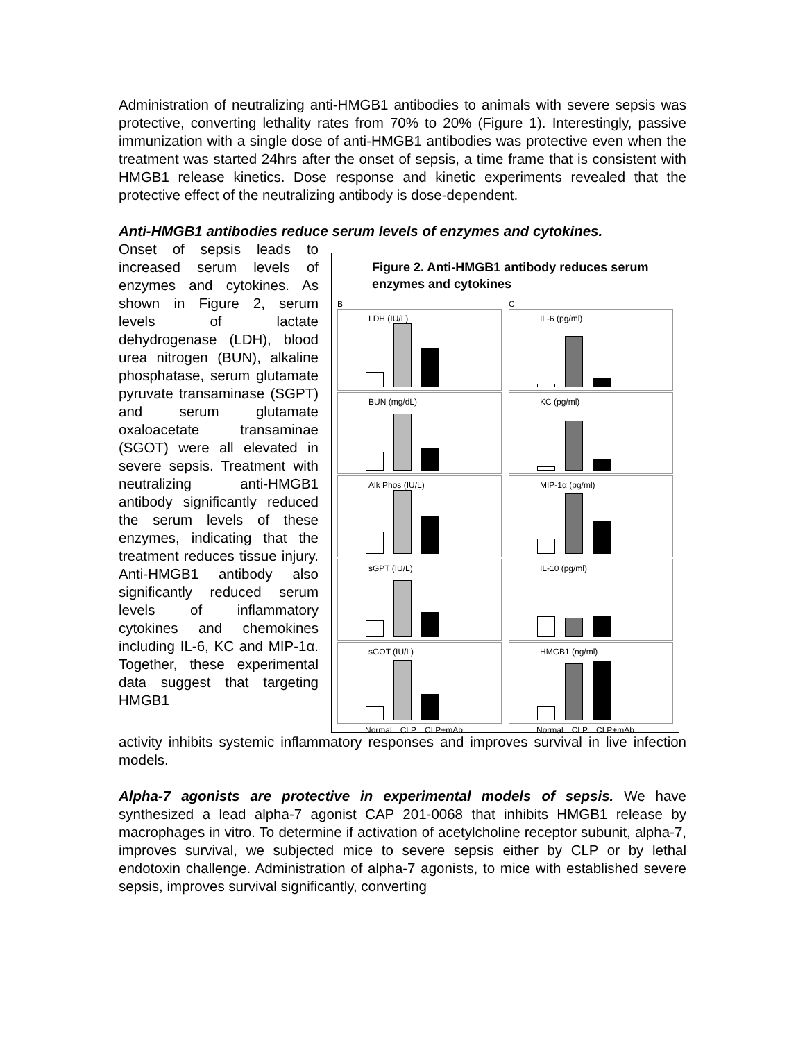Administration of neutralizing anti-HMGB1 antibodies to animals with severe sepsis was protective, converting lethality rates from 70% to 20% (Figure 1). Interestingly, passive immunization with a single dose of anti-HMGB1 antibodies was protective even when the treatment was started 24hrs after the onset of sepsis, a time frame that is consistent with HMGB1 release kinetics. Dose response and kinetic experiments revealed that the protective effect of the neutralizing antibody is dose-dependent.
Anti-HMGB1 antibodies reduce serum levels of enzymes and cytokines.
Onset of sepsis leads to increased serum levels of enzymes and cytokines. As shown in Figure 2, serum levels of lactate dehydrogenase (LDH), blood urea nitrogen (BUN), alkaline phosphatase, serum glutamate pyruvate transaminase (SGPT) and serum glutamate oxaloacetate transaminae (SGOT) were all elevated in severe sepsis. Treatment with neutralizing anti-HMGB1 antibody significantly reduced the serum levels of these enzymes, indicating that the treatment reduces tissue injury. Anti-HMGB1 antibody also significantly reduced serum levels of inflammatory cytokines and chemokines including IL-6, KC and MIP-1α. Together, these experimental data suggest that targeting HMGB1
Figure 2. Anti-HMGB1 antibody reduces serum enzymes and cytokines
B
LDH (IU/L)
BUN (mg/dL)
Alk Phos (IU/L)
sGPT (IU/L)
sGOT (IU/L)
Normal CLP CLP+mAb
C
IL-6 (pg/ml)
KC (pg/ml)
MIP-1α (pg/ml)
IL-10 (pg/ml)
HMGB1 (ng/ml)
Normal CLP CLP+mAb
activity inhibits systemic inflammatory responses and improves survival in live infection models.
Alpha-7 agonists are protective in experimental models of sepsis. We have synthesized a lead alpha-7 agonist CAP 201-0068 that inhibits HMGB1 release by macrophages in vitro. To determine if activation of acetylcholine receptor subunit, alpha-7, improves survival, we subjected mice to severe sepsis either by CLP or by lethal endotoxin challenge. Administration of alpha-7 agonists, to mice with established severe sepsis, improves survival significantly, converting